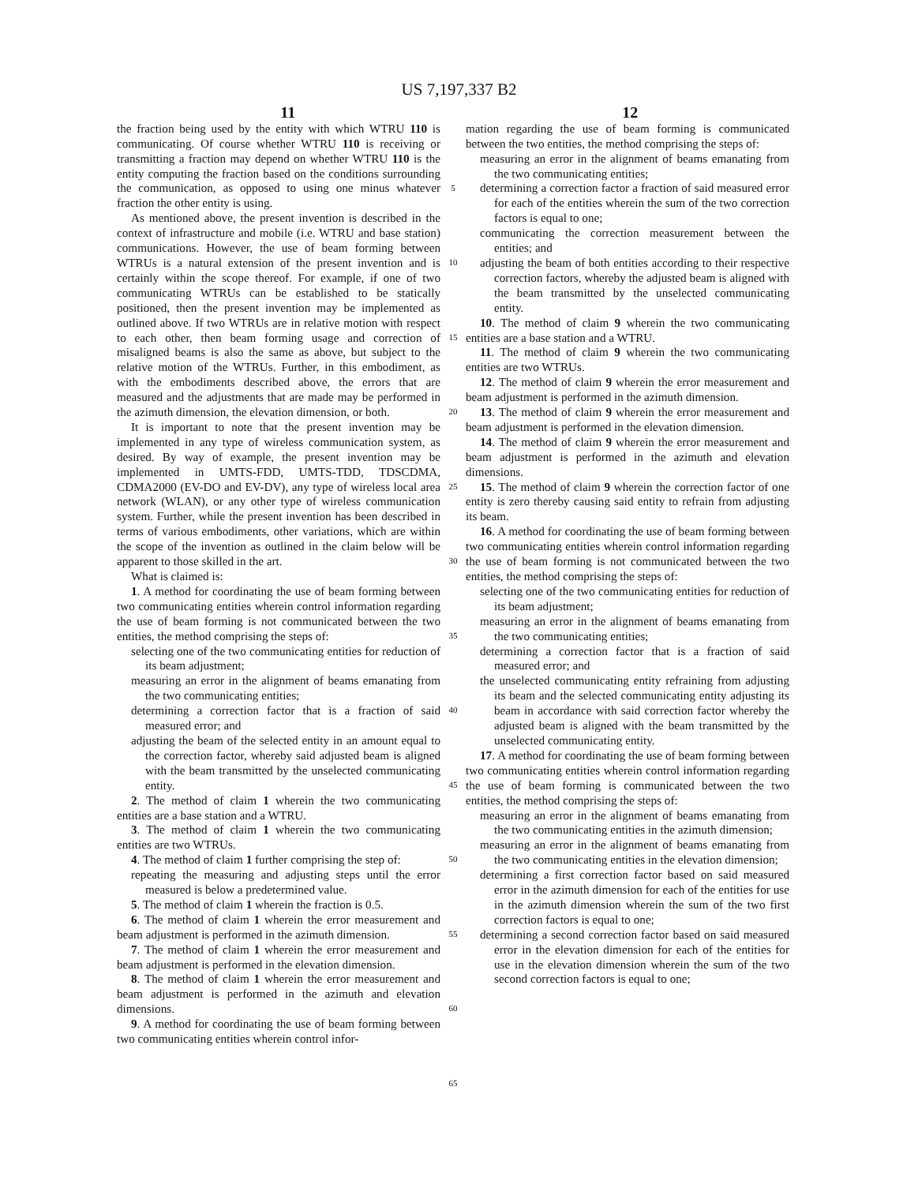US 7,197,337 B2
11 12
the fraction being used by the entity with which WTRU 110 is communicating. Of course whether WTRU 110 is receiving or transmitting a fraction may depend on whether WTRU 110 is the entity computing the fraction based on the conditions surrounding the communication, as opposed to using one minus whatever fraction the other entity is using.
As mentioned above, the present invention is described in the context of infrastructure and mobile (i.e. WTRU and base station) communications. However, the use of beam forming between WTRUs is a natural extension of the present invention and is certainly within the scope thereof. For example, if one of two communicating WTRUs can be established to be statically positioned, then the present invention may be implemented as outlined above. If two WTRUs are in relative motion with respect to each other, then beam forming usage and correction of misaligned beams is also the same as above, but subject to the relative motion of the WTRUs. Further, in this embodiment, as with the embodiments described above, the errors that are measured and the adjustments that are made may be performed in the azimuth dimension, the elevation dimension, or both.
It is important to note that the present invention may be implemented in any type of wireless communication system, as desired. By way of example, the present invention may be implemented in UMTS-FDD, UMTS-TDD, TDSCDMA, CDMA2000 (EV-DO and EV-DV), any type of wireless local area network (WLAN), or any other type of wireless communication system. Further, while the present invention has been described in terms of various embodiments, other variations, which are within the scope of the invention as outlined in the claim below will be apparent to those skilled in the art.
What is claimed is:
1. A method for coordinating the use of beam forming between two communicating entities wherein control information regarding the use of beam forming is not communicated between the two entities, the method comprising the steps of:
selecting one of the two communicating entities for reduction of its beam adjustment;
measuring an error in the alignment of beams emanating from the two communicating entities;
determining a correction factor that is a fraction of said measured error; and
adjusting the beam of the selected entity in an amount equal to the correction factor, whereby said adjusted beam is aligned with the beam transmitted by the unselected communicating entity.
2. The method of claim 1 wherein the two communicating entities are a base station and a WTRU.
3. The method of claim 1 wherein the two communicating entities are two WTRUs.
4. The method of claim 1 further comprising the step of:
repeating the measuring and adjusting steps until the error measured is below a predetermined value.
5. The method of claim 1 wherein the fraction is 0.5.
6. The method of claim 1 wherein the error measurement and beam adjustment is performed in the azimuth dimension.
7. The method of claim 1 wherein the error measurement and beam adjustment is performed in the elevation dimension.
8. The method of claim 1 wherein the error measurement and beam adjustment is performed in the azimuth and elevation dimensions.
9. A method for coordinating the use of beam forming between two communicating entities wherein control infor-
5
10
15
20
25
30
35
40
45
50
55
60
65
mation regarding the use of beam forming is communicated between the two entities, the method comprising the steps of:
measuring an error in the alignment of beams emanating from the two communicating entities;
determining a correction factor a fraction of said measured error for each of the entities wherein the sum of the two correction factors is equal to one;
communicating the correction measurement between the entities; and
adjusting the beam of both entities according to their respective correction factors, whereby the adjusted beam is aligned with the beam transmitted by the unselected communicating entity.
10. The method of claim 9 wherein the two communicating entities are a base station and a WTRU.
11. The method of claim 9 wherein the two communicating entities are two WTRUs.
12. The method of claim 9 wherein the error measurement and beam adjustment is performed in the azimuth dimension.
13. The method of claim 9 wherein the error measurement and beam adjustment is performed in the elevation dimension.
14. The method of claim 9 wherein the error measurement and beam adjustment is performed in the azimuth and elevation dimensions.
15. The method of claim 9 wherein the correction factor of one entity is zero thereby causing said entity to refrain from adjusting its beam.
16. A method for coordinating the use of beam forming between two communicating entities wherein control information regarding the use of beam forming is not communicated between the two entities, the method comprising the steps of:
selecting one of the two communicating entities for reduction of its beam adjustment;
measuring an error in the alignment of beams emanating from the two communicating entities;
determining a correction factor that is a fraction of said measured error; and
the unselected communicating entity refraining from adjusting its beam and the selected communicating entity adjusting its beam in accordance with said correction factor whereby the adjusted beam is aligned with the beam transmitted by the unselected communicating entity.
17. A method for coordinating the use of beam forming between two communicating entities wherein control information regarding the use of beam forming is communicated between the two entities, the method comprising the steps of:
measuring an error in the alignment of beams emanating from the two communicating entities in the azimuth dimension;
measuring an error in the alignment of beams emanating from the two communicating entities in the elevation dimension;
determining a first correction factor based on said measured error in the azimuth dimension for each of the entities for use in the azimuth dimension wherein the sum of the two first correction factors is equal to one;
determining a second correction factor based on said measured error in the elevation dimension for each of the entities for use in the elevation dimension wherein the sum of the two second correction factors is equal to one;